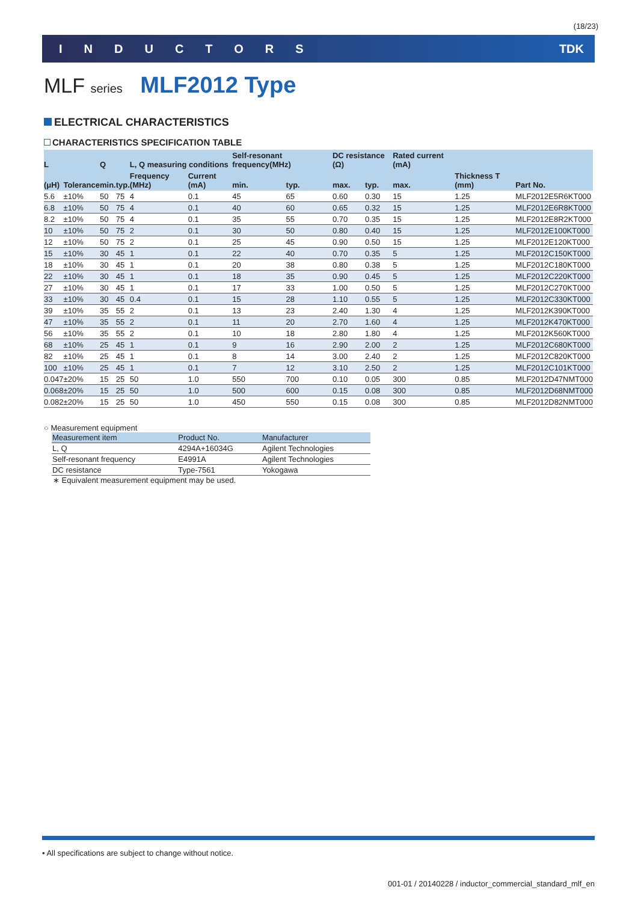(18/23)
INDUCTORS TDK
MLF series MLF2012 Type
ELECTRICAL CHARACTERISTICS
CHARACTERISTICS SPECIFICATION TABLE
| L | | Q | | L, Q measuring conditions | | Self-resonant frequency(MHz) | | DC resistance (Ω) | | Rated current (mA) | Thickness T (mm) | Part No. |
| --- | --- | --- | --- | --- | --- | --- | --- | --- | --- | --- | --- | --- |
| (μH) | Tolerance | min. | typ. | Frequency (MHz) | Current (mA) | min. | typ. | max. | typ. | max. | | |
| 5.6 | ±10% | 50 | 75 | 4 | 0.1 | 45 | 65 | 0.60 | 0.30 | 15 | 1.25 | MLF2012E5R6KT000 |
| 6.8 | ±10% | 50 | 75 | 4 | 0.1 | 40 | 60 | 0.65 | 0.32 | 15 | 1.25 | MLF2012E6R8KT000 |
| 8.2 | ±10% | 50 | 75 | 4 | 0.1 | 35 | 55 | 0.70 | 0.35 | 15 | 1.25 | MLF2012E8R2KT000 |
| 10 | ±10% | 50 | 75 | 2 | 0.1 | 30 | 50 | 0.80 | 0.40 | 15 | 1.25 | MLF2012E100KT000 |
| 12 | ±10% | 50 | 75 | 2 | 0.1 | 25 | 45 | 0.90 | 0.50 | 15 | 1.25 | MLF2012E120KT000 |
| 15 | ±10% | 30 | 45 | 1 | 0.1 | 22 | 40 | 0.70 | 0.35 | 5 | 1.25 | MLF2012C150KT000 |
| 18 | ±10% | 30 | 45 | 1 | 0.1 | 20 | 38 | 0.80 | 0.38 | 5 | 1.25 | MLF2012C180KT000 |
| 22 | ±10% | 30 | 45 | 1 | 0.1 | 18 | 35 | 0.90 | 0.45 | 5 | 1.25 | MLF2012C220KT000 |
| 27 | ±10% | 30 | 45 | 1 | 0.1 | 17 | 33 | 1.00 | 0.50 | 5 | 1.25 | MLF2012C270KT000 |
| 33 | ±10% | 30 | 45 | 0.4 | 0.1 | 15 | 28 | 1.10 | 0.55 | 5 | 1.25 | MLF2012C330KT000 |
| 39 | ±10% | 35 | 55 | 2 | 0.1 | 13 | 23 | 2.40 | 1.30 | 4 | 1.25 | MLF2012K390KT000 |
| 47 | ±10% | 35 | 55 | 2 | 0.1 | 11 | 20 | 2.70 | 1.60 | 4 | 1.25 | MLF2012K470KT000 |
| 56 | ±10% | 35 | 55 | 2 | 0.1 | 10 | 18 | 2.80 | 1.80 | 4 | 1.25 | MLF2012K560KT000 |
| 68 | ±10% | 25 | 45 | 1 | 0.1 | 9 | 16 | 2.90 | 2.00 | 2 | 1.25 | MLF2012C680KT000 |
| 82 | ±10% | 25 | 45 | 1 | 0.1 | 8 | 14 | 3.00 | 2.40 | 2 | 1.25 | MLF2012C820KT000 |
| 100 | ±10% | 25 | 45 | 1 | 0.1 | 7 | 12 | 3.10 | 2.50 | 2 | 1.25 | MLF2012C101KT000 |
| 0.047 | ±20% | 15 | 25 | 50 | 1.0 | 550 | 700 | 0.10 | 0.05 | 300 | 0.85 | MLF2012D47NMT000 |
| 0.068 | ±20% | 15 | 25 | 50 | 1.0 | 500 | 600 | 0.15 | 0.08 | 300 | 0.85 | MLF2012D68NMT000 |
| 0.082 | ±20% | 15 | 25 | 50 | 1.0 | 450 | 550 | 0.15 | 0.08 | 300 | 0.85 | MLF2012D82NMT000 |
○ Measurement equipment
| Measurement item | Product No. | Manufacturer |
| --- | --- | --- |
| L, Q | 4294A+16034G | Agilent Technologies |
| Self-resonant frequency | E4991A | Agilent Technologies |
| DC resistance | Type-7561 | Yokogawa |
∗ Equivalent measurement equipment may be used.
• All specifications are subject to change without notice.
001-01 / 20140228 / inductor_commercial_standard_mlf_en